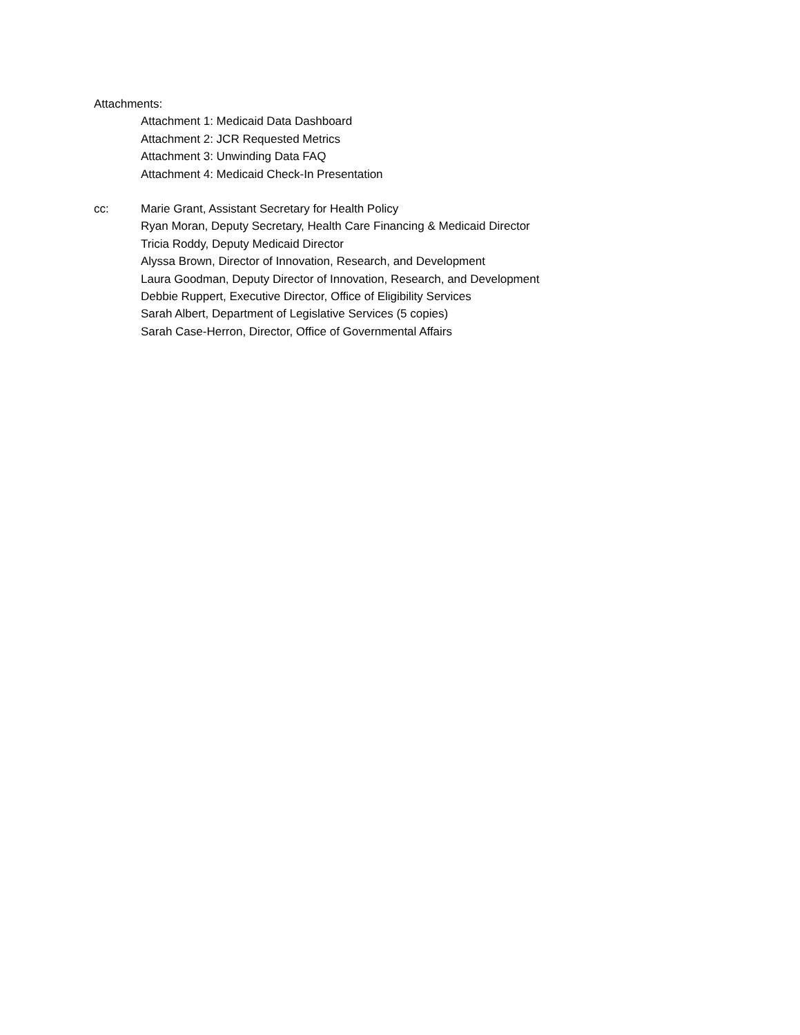Attachments:
Attachment 1: Medicaid Data Dashboard
Attachment 2: JCR Requested Metrics
Attachment 3: Unwinding Data FAQ
Attachment 4: Medicaid Check-In Presentation
cc: Marie Grant, Assistant Secretary for Health Policy
Ryan Moran, Deputy Secretary, Health Care Financing & Medicaid Director
Tricia Roddy, Deputy Medicaid Director
Alyssa Brown, Director of Innovation, Research, and Development
Laura Goodman, Deputy Director of Innovation, Research, and Development
Debbie Ruppert, Executive Director, Office of Eligibility Services
Sarah Albert, Department of Legislative Services (5 copies)
Sarah Case-Herron, Director, Office of Governmental Affairs